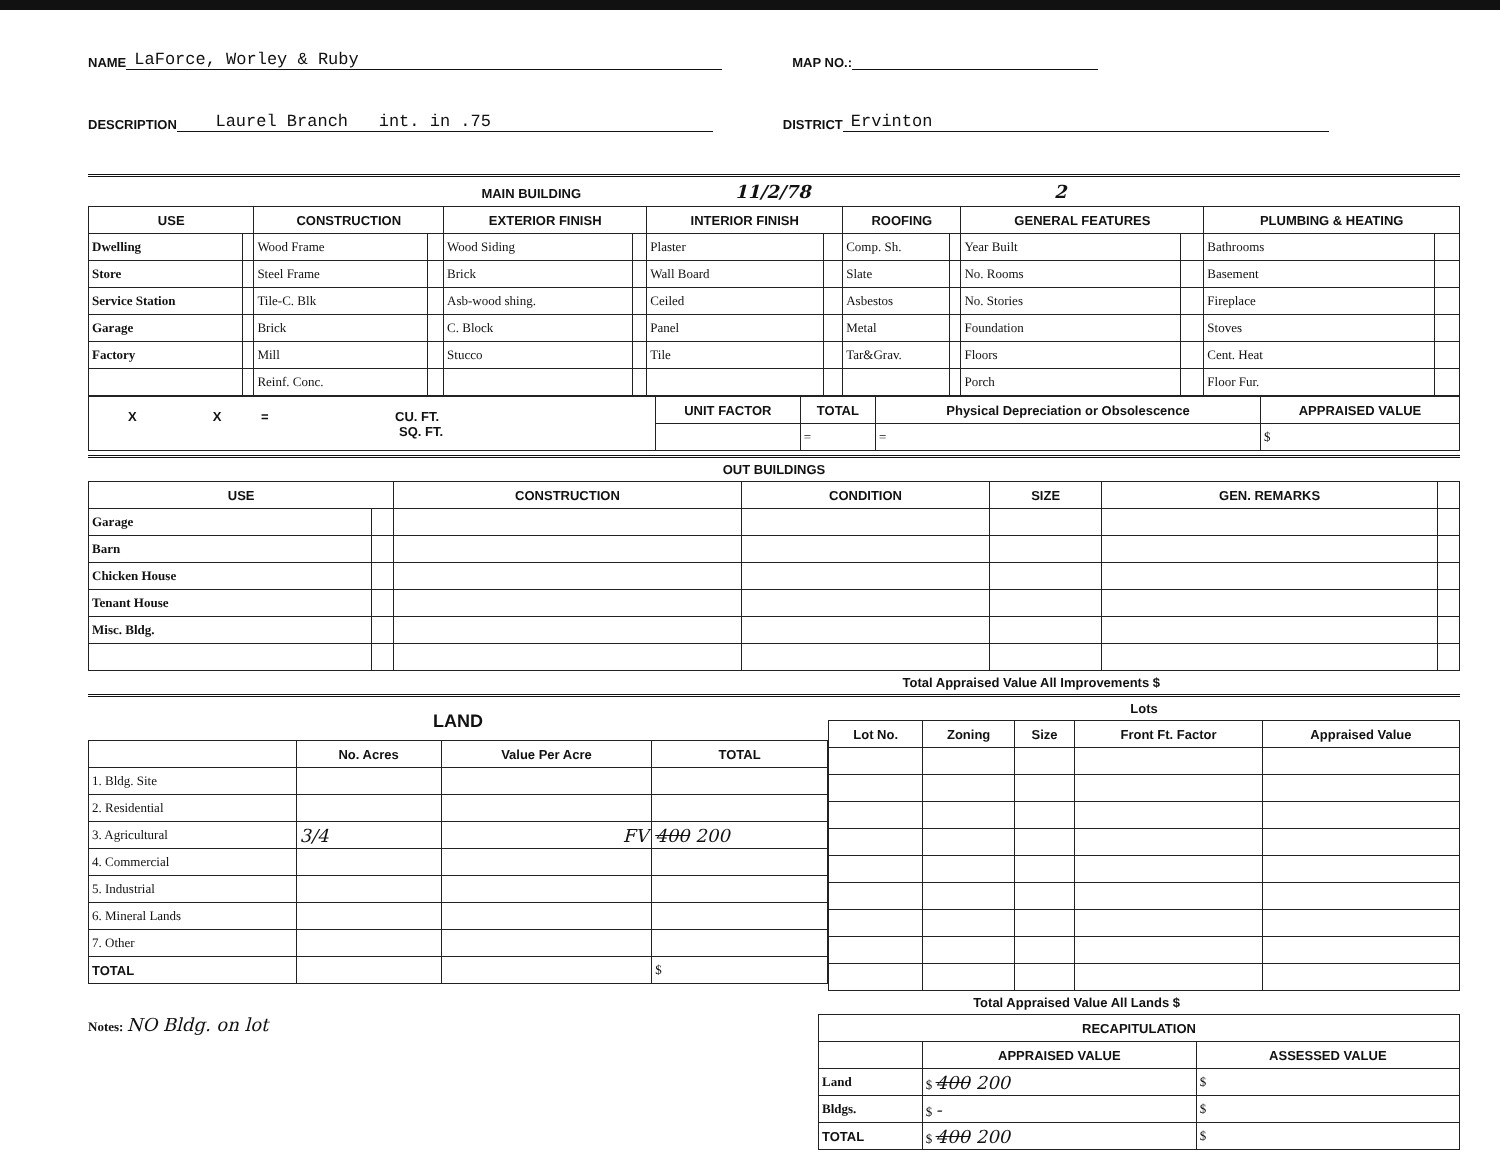NAME LaForce, Worley & Ruby MAP NO.:
DESCRIPTION Laurel Branch int. in .75 DISTRICT Ervinton
MAIN BUILDING 11/2/78 2
| USE | | CONSTRUCTION | | EXTERIOR FINISH | | INTERIOR FINISH | | ROOFING | | GENERAL FEATURES | | PLUMBING & HEATING | |
| --- | --- | --- | --- | --- | --- | --- | --- | --- | --- | --- | --- | --- | --- |
| Dwelling | | Wood Frame | | Wood Siding | | Plaster | | Comp. Sh. | | Year Built | | Bathrooms | |
| Store | | Steel Frame | | Brick | | Wall Board | | Slate | | No. Rooms | | Basement | |
| Service Station | | Tile-C. Blk | | Asb-wood shing. | | Ceiled | | Asbestos | | No. Stories | | Fireplace | |
| Garage | | Brick | | C. Block | | Panel | | Metal | | Foundation | | Stoves | |
| Factory | | Mill | | Stucco | | Tile | | Tar&Grav. | | Floors | | Cent. Heat | |
| | | Reinf. Conc. | | | | | | | | Porch | | Floor Fur. | |
| X X = CU. FT. SQ. FT. | UNIT FACTOR | TOTAL | Physical Depreciation or Obsolescence | APPRAISED VALUE |
| | | = | = | $ |
OUT BUILDINGS
| USE | | CONSTRUCTION | CONDITION | SIZE | GEN. REMARKS | |
| --- | --- | --- | --- | --- | --- | --- |
| Garage | | | | | | |
| Barn | | | | | | |
| Chicken House | | | | | | |
| Tenant House | | | | | | |
| Misc. Bldg. | | | | | | |
Total Appraised Value All Improvements $
LAND
| | No. Acres | Value Per Acre | TOTAL |
| --- | --- | --- | --- |
| 1. Bldg. Site | | | |
| 2. Residential | | | |
| 3. Agricultural | 3/4 | FV | 400 200 |
| 4. Commercial | | | |
| 5. Industrial | | | |
| 6. Mineral Lands | | | |
| 7. Other | | | |
| TOTAL | | | $ |
Lots
| Lot No. | Zoning | Size | Front Ft. Factor | Appraised Value |
| --- | --- | --- | --- | --- |
Total Appraised Value All Lands $
Notes: NO Bldg. on lot
| RECAPITULATION | | |
| --- | --- | --- |
| | APPRAISED VALUE | ASSESSED VALUE |
| Land | $ 400 200 | $ |
| Bldgs. | $ - | $ |
| TOTAL | $ 400 200 | $ |